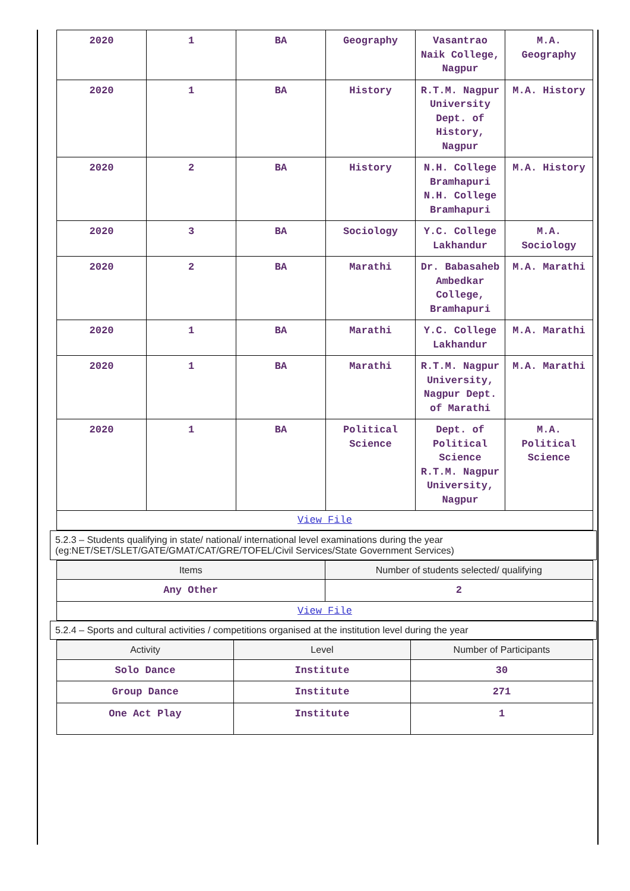| 2020 | 1 | BA | Geography | Vasantrao Naik College, Nagpur | M.A. Geography |
| 2020 | 1 | BA | History | R.T.M. Nagpur University Dept. of History, Nagpur | M.A. History |
| 2020 | 2 | BA | History | N.H. College Bramhapuri N.H. College Bramhapuri | M.A. History |
| 2020 | 3 | BA | Sociology | Y.C. College Lakhandur | M.A. Sociology |
| 2020 | 2 | BA | Marathi | Dr. Babasaheb Ambedkar College, Bramhapuri | M.A. Marathi |
| 2020 | 1 | BA | Marathi | Y.C. College Lakhandur | M.A. Marathi |
| 2020 | 1 | BA | Marathi | R.T.M. Nagpur University, Nagpur Dept. of Marathi | M.A. Marathi |
| 2020 | 1 | BA | Political Science | Dept. of Political Science R.T.M. Nagpur University, Nagpur | M.A. Political Science |
| View File | | | | | |
5.2.3 – Students qualifying in state/ national/ international level examinations during the year (eg:NET/SET/SLET/GATE/GMAT/CAT/GRE/TOFEL/Civil Services/State Government Services)
| Items | Number of students selected/ qualifying |
| --- | --- |
| Any Other | 2 |
| View File | |
5.2.4 – Sports and cultural activities / competitions organised at the institution level during the year
| Activity | Level | Number of Participants |
| --- | --- | --- |
| Solo Dance | Institute | 30 |
| Group Dance | Institute | 271 |
| One Act Play | Institute | 1 |